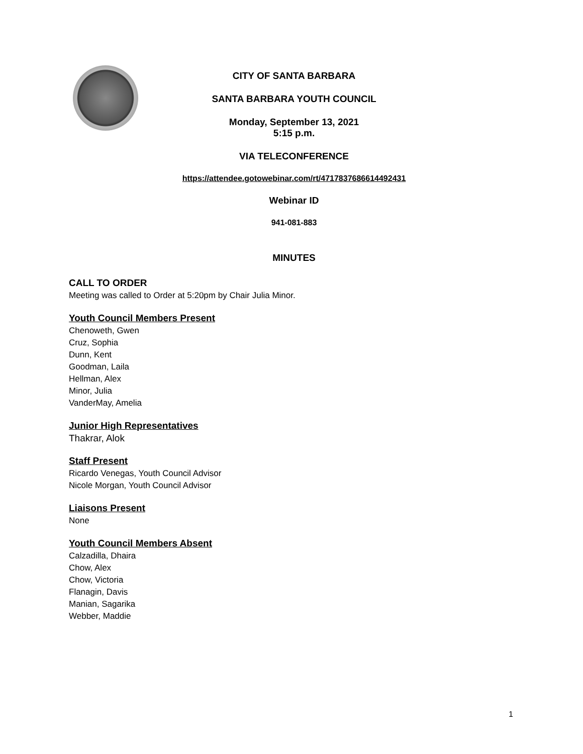CITY OF SANTA BARBARA
SANTA BARBARA YOUTH COUNCIL
Monday, September 13, 2021
5:15 p.m.
VIA TELECONFERENCE
https://attendee.gotowebinar.com/rt/4717837686614492431
Webinar ID
941-081-883
MINUTES
CALL TO ORDER
Meeting was called to Order at 5:20pm by Chair Julia Minor.
Youth Council Members Present
Chenoweth, Gwen
Cruz, Sophia
Dunn, Kent
Goodman, Laila
Hellman, Alex
Minor, Julia
VanderMay, Amelia
Junior High Representatives
Thakrar, Alok
Staff Present
Ricardo Venegas, Youth Council Advisor
Nicole Morgan, Youth Council Advisor
Liaisons Present
None
Youth Council Members Absent
Calzadilla, Dhaira
Chow, Alex
Chow, Victoria
Flanagin, Davis
Manian, Sagarika
Webber, Maddie
1